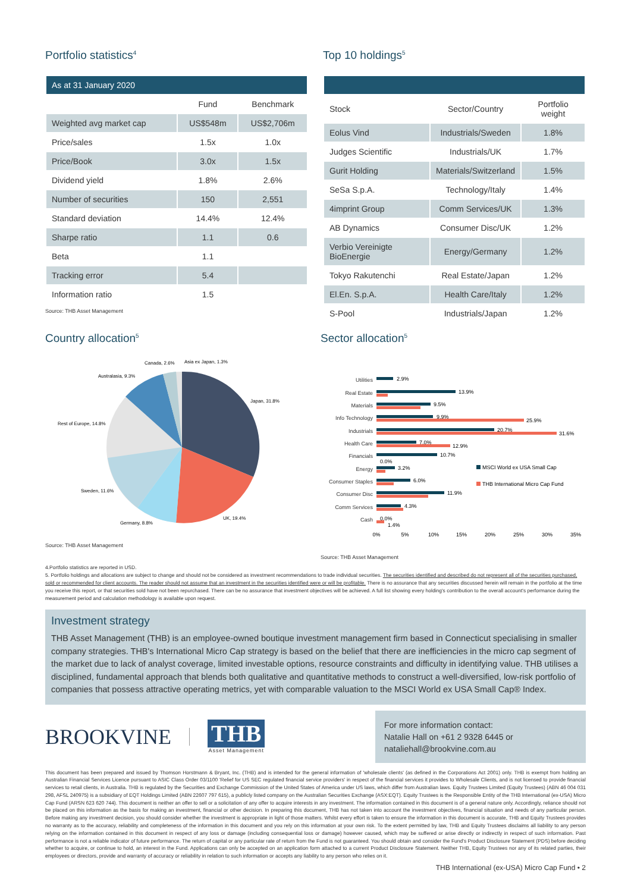Portfolio statistics<sup>4</sup>
| As at 31 January 2020 | | |
| | Fund | Benchmark |
| Weighted avg market cap | US$548m | US$2,706m |
| Price/sales | 1.5x | 1.0x |
| Price/Book | 3.0x | 1.5x |
| Dividend yield | 1.8% | 2.6% |
| Number of securities | 150 | 2,551 |
| Standard deviation | 14.4% | 12.4% |
| Sharpe ratio | 1.1 | 0.6 |
| Beta | 1.1 | |
| Tracking error | 5.4 | |
| Information ratio | 1.5 | |
Source: THB Asset Management
Top 10 holdings<sup>5</sup>
| Stock | Sector/Country | Portfolio weight |
| Eolus Vind | Industrials/Sweden | 1.8% |
| Judges Scientific | Industrials/UK | 1.7% |
| Gurit Holding | Materials/Switzerland | 1.5% |
| SeSa S.p.A. | Technology/Italy | 1.4% |
| 4imprint Group | Comm Services/UK | 1.3% |
| AB Dynamics | Consumer Disc/UK | 1.2% |
| Verbio Vereinigte BioEnergie | Energy/Germany | 1.2% |
| Tokyo Rakutenchi | Real Estate/Japan | 1.2% |
| El.En. S.p.A. | Health Care/Italy | 1.2% |
| S-Pool | Industrials/Japan | 1.2% |
Country allocation<sup>5</sup>
Japan, 31.8%
UK, 19.4%
Germany, 8.8%
Sweden, 11.6%
Rest of Europe, 14.8%
Australasia, 9.3%
Canada, 2.6%
Asia ex Japan, 1.3%
Source: THB Asset Management
Sector allocation<sup>5</sup>
Utilities
Real Estate
Materials
Info Technology
Industrials
Health Care
Financials
Energy
Consumer Staples
Consumer Disc
Comm Services
Cash
2.9%
13.9%
9.5%
9.9%
25.9%
20.7%
31.6%
7.0%
12.9%
10.7%
0.0%
3.2%
6.0%
11.9%
4.3%
0.0%
1.4%
MSCI World ex USA Small Cap
THB International Micro Cap Fund
0%
5%
10%
15%
20%
25%
30%
35%
Source: THB Asset Management
4.Portfolio statistics are reported in USD.
5. Portfolio holdings and allocations are subject to change and should not be considered as investment recommendations to trade individual securities. The securities identified and described do not represent all of the securities purchased, sold or recommended for client accounts. The reader should not assume that an investment in the securities identified were or will be profitable. There is no assurance that any securities discussed herein will remain in the portfolio at the time you receive this report, or that securities sold have not been repurchased. There can be no assurance that investment objectives will be achieved. A full list showing every holding's contribution to the overall account's performance during the measurement period and calculation methodology is available upon request.
Investment strategy
THB Asset Management (THB) is an employee-owned boutique investment management firm based in Connecticut specialising in smaller company strategies. THB's International Micro Cap strategy is based on the belief that there are inefficiencies in the micro cap segment of the market due to lack of analyst coverage, limited investable options, resource constraints and difficulty in identifying value. THB utilises a disciplined, fundamental approach that blends both qualitative and quantitative methods to construct a well-diversified, low-risk portfolio of companies that possess attractive operating metrics, yet with comparable valuation to the MSCI World ex USA Small Cap® Index.
BROOKVINE
THB
Asset Management
For more information contact:
Natalie Hall on +61 2 9328 6445 or
nataliehall@brookvine.com.au
This document has been prepared and issued by Thomson Horstmann & Bryant, Inc. (THB) and is intended for the general information of 'wholesale clients' (as defined in the Corporations Act 2001) only. THB is exempt from holding an Australian Financial Services Licence pursuant to ASIC Class Order 03/1100 'Relief for US SEC regulated financial service providers' in respect of the financial services it provides to Wholesale Clients, and is not licensed to provide financial services to retail clients, in Australia. THB is regulated by the Securities and Exchange Commission of the United States of America under US laws, which differ from Australian laws. Equity Trustees Limited (Equity Trustees) (ABN 46 004 031 298, AFSL 240975) is a subsidiary of EQT Holdings Limited (ABN 22607 797 615), a publicly listed company on the Australian Securities Exchange (ASX:EQT). Equity Trustees is the Responsible Entity of the THB International (ex-USA) Micro Cap Fund (ARSN 623 620 744). This document is neither an offer to sell or a solicitation of any offer to acquire interests in any investment. The information contained in this document is of a general nature only. Accordingly, reliance should not be placed on this information as the basis for making an investment, financial or other decision. In preparing this document, THB has not taken into account the investment objectives, financial situation and needs of any particular person. Before making any investment decision, you should consider whether the investment is appropriate in light of those matters. Whilst every effort is taken to ensure the information in this document is accurate, THB and Equity Trustees provides no warranty as to the accuracy, reliability and completeness of the information in this document and you rely on this information at your own risk. To the extent permitted by law, THB and Equity Trustees disclaims all liability to any person relying on the information contained in this document in respect of any loss or damage (including consequential loss or damage) however caused, which may be suffered or arise directly or indirectly in respect of such information. Past performance is not a reliable indicator of future performance. The return of capital or any particular rate of return from the Fund is not guaranteed. You should obtain and consider the Fund's Product Disclosure Statement (PDS) before deciding whether to acquire, or continue to hold, an interest in the Fund. Applications can only be accepted on an application form attached to a current Product Disclosure Statement. Neither THB, Equity Trustees nor any of its related parties, their employees or directors, provide and warranty of accuracy or reliability in relation to such information or accepts any liability to any person who relies on it.
THB International (ex-USA) Micro Cap Fund • 2